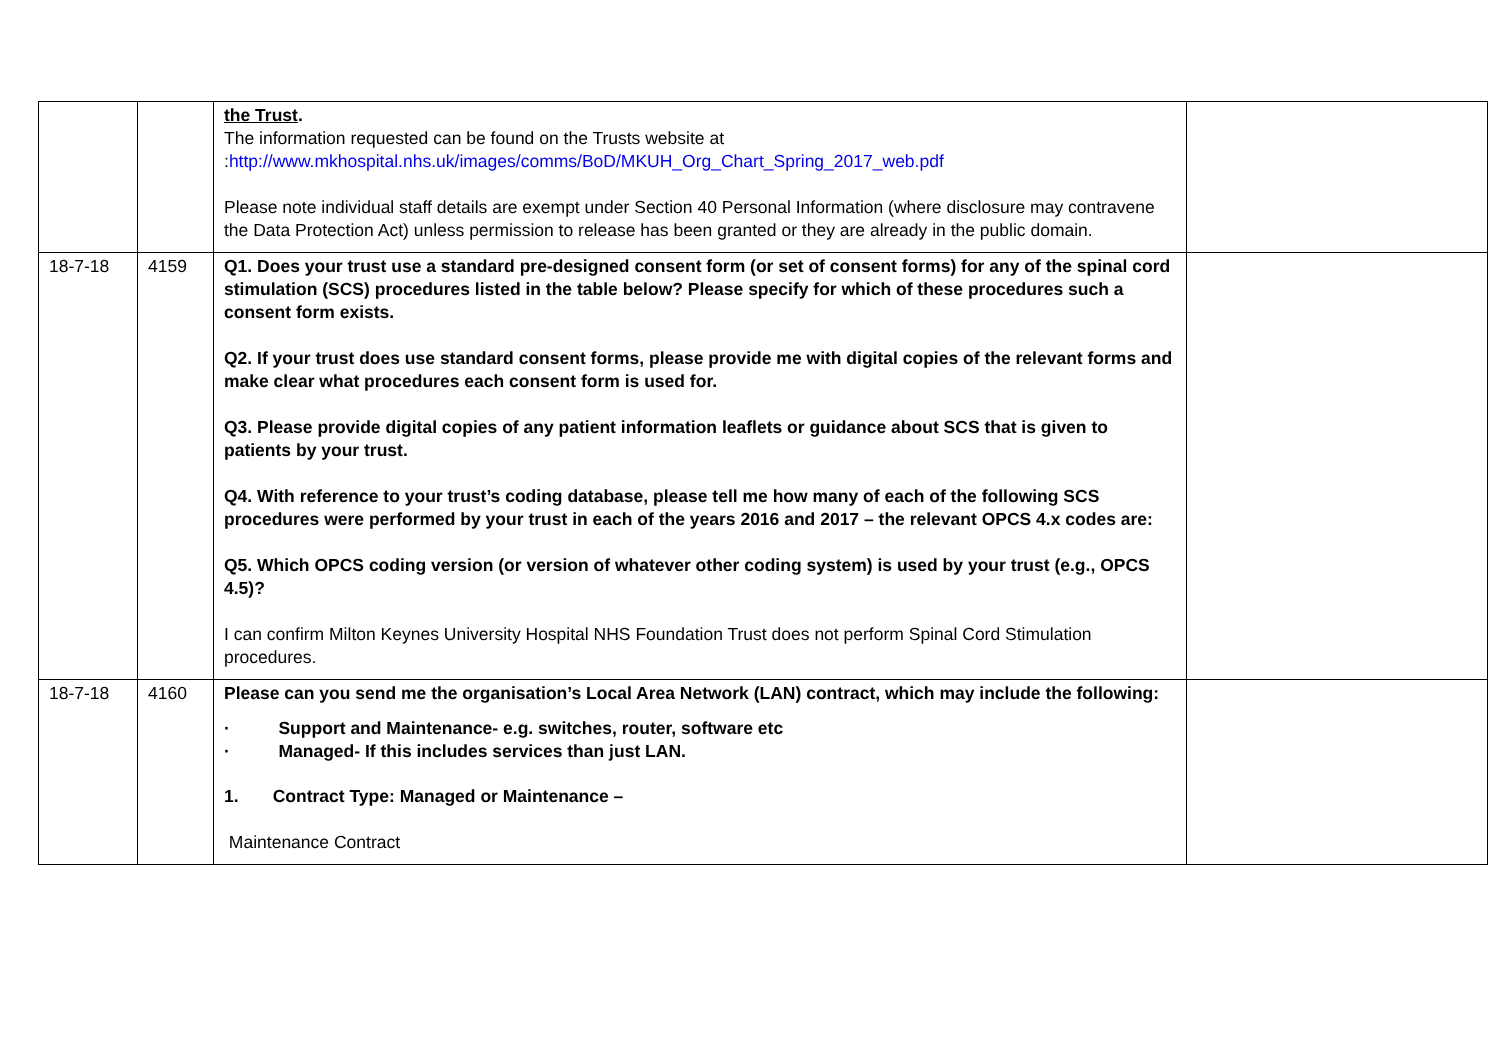| | | the Trust . The information requested can be found on the Trusts website at : http://www.mkhospital.nhs.uk/images/comms/BoD/MKUH_Org_Chart_Spring_2017_web.pdf Please note individual staff details are exempt under Section 40 Personal Information (where disclosure may contravene the Data Protection Act) unless permission to release has been granted or they are already in the public domain. | |
| 18-7-18 | 4159 | Q1. Does your trust use a standard pre-designed consent form (or set of consent forms) for any of the spinal cord stimulation (SCS) procedures listed in the table below? Please specify for which of these procedures such a consent form exists. Q2. If your trust does use standard consent forms, please provide me with digital copies of the relevant forms and make clear what procedures each consent form is used for. Q3. Please provide digital copies of any patient information leaflets or guidance about SCS that is given to patients by your trust. Q4. With reference to your trust’s coding database, please tell me how many of each of the following SCS procedures were performed by your trust in each of the years 2016 and 2017 – the relevant OPCS 4.x codes are: Q5. Which OPCS coding version (or version of whatever other coding system) is used by your trust (e.g., OPCS 4.5)? I can confirm Milton Keynes University Hospital NHS Foundation Trust does not perform Spinal Cord Stimulation procedures. | |
| 18-7-18 | 4160 | Please can you send me the organisation’s Local Area Network (LAN) contract, which may include the following: · Support and Maintenance- e.g. switches, router, software etc · Managed- If this includes services than just LAN. 1. Contract Type: Managed or Maintenance – Maintenance Contract | |